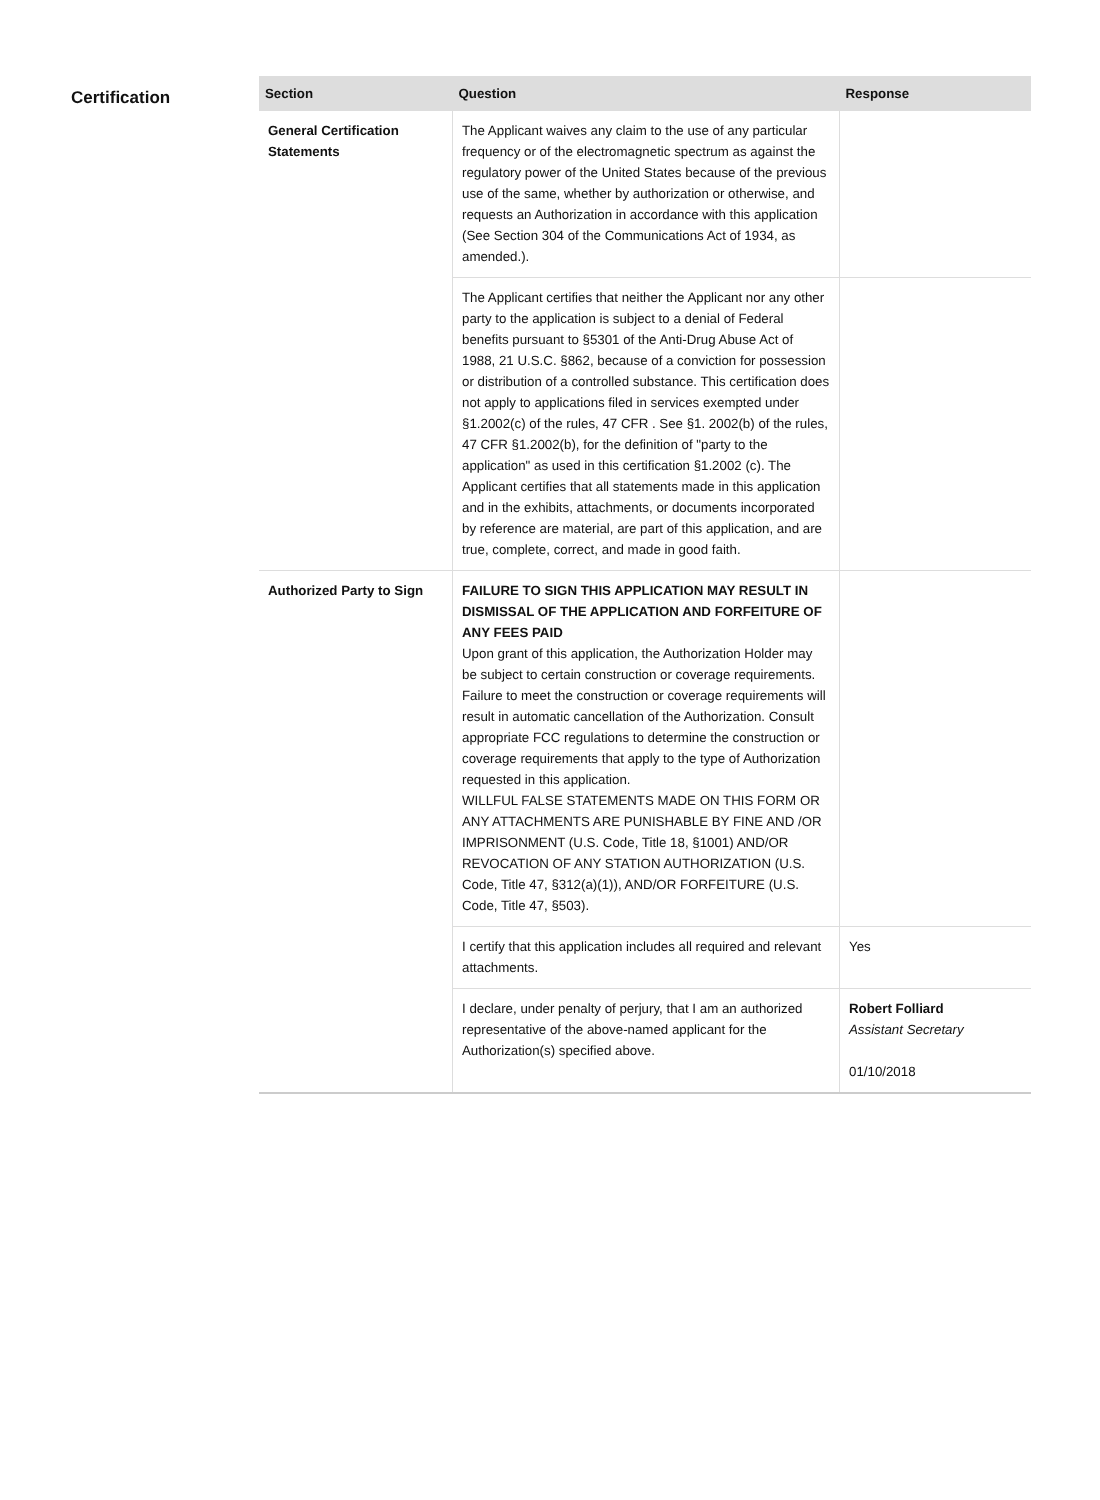Certification
| Section | Question | Response |
| --- | --- | --- |
| General Certification Statements | The Applicant waives any claim to the use of any particular frequency or of the electromagnetic spectrum as against the regulatory power of the United States because of the previous use of the same, whether by authorization or otherwise, and requests an Authorization in accordance with this application (See Section 304 of the Communications Act of 1934, as amended.). | |
| | The Applicant certifies that neither the Applicant nor any other party to the application is subject to a denial of Federal benefits pursuant to §5301 of the Anti-Drug Abuse Act of 1988, 21 U.S.C. §862, because of a conviction for possession or distribution of a controlled substance. This certification does not apply to applications filed in services exempted under §1.2002(c) of the rules, 47 CFR . See §1. 2002(b) of the rules, 47 CFR §1.2002(b), for the definition of "party to the application" as used in this certification §1.2002 (c). The Applicant certifies that all statements made in this application and in the exhibits, attachments, or documents incorporated by reference are material, are part of this application, and are true, complete, correct, and made in good faith. | |
| Authorized Party to Sign | FAILURE TO SIGN THIS APPLICATION MAY RESULT IN DISMISSAL OF THE APPLICATION AND FORFEITURE OF ANY FEES PAID Upon grant of this application, the Authorization Holder may be subject to certain construction or coverage requirements. Failure to meet the construction or coverage requirements will result in automatic cancellation of the Authorization. Consult appropriate FCC regulations to determine the construction or coverage requirements that apply to the type of Authorization requested in this application. WILLFUL FALSE STATEMENTS MADE ON THIS FORM OR ANY ATTACHMENTS ARE PUNISHABLE BY FINE AND /OR IMPRISONMENT (U.S. Code, Title 18, §1001) AND/OR REVOCATION OF ANY STATION AUTHORIZATION (U.S. Code, Title 47, §312(a)(1)), AND/OR FORFEITURE (U.S. Code, Title 47, §503). | |
| | I certify that this application includes all required and relevant attachments. | Yes |
| | I declare, under penalty of perjury, that I am an authorized representative of the above-named applicant for the Authorization(s) specified above. | Robert Folliard Assistant Secretary 01/10/2018 |